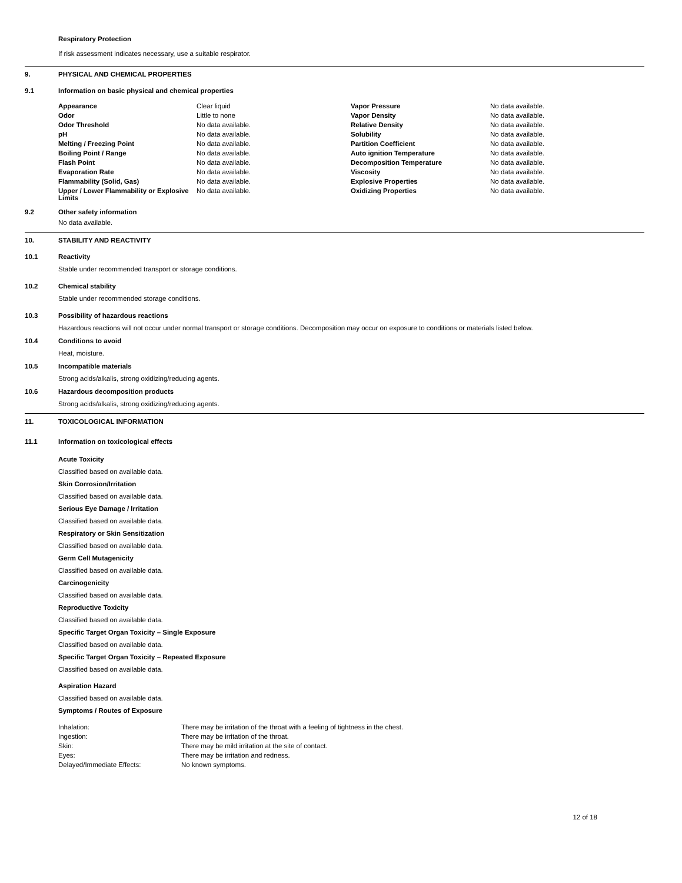Respiratory Protection
If risk assessment indicates necessary, use a suitable respirator.
9. PHYSICAL AND CHEMICAL PROPERTIES
9.1 Information on basic physical and chemical properties
| Appearance | Clear liquid | Vapor Pressure | No data available. |
| Odor | Little to none | Vapor Density | No data available. |
| Odor Threshold | No data available. | Relative Density | No data available. |
| pH | No data available. | Solubility | No data available. |
| Melting / Freezing Point | No data available. | Partition Coefficient | No data available. |
| Boiling Point / Range | No data available. | Auto ignition Temperature | No data available. |
| Flash Point | No data available. | Decomposition Temperature | No data available. |
| Evaporation Rate | No data available. | Viscosity | No data available. |
| Flammability (Solid, Gas) | No data available. | Explosive Properties | No data available. |
| Upper / Lower Flammability or Explosive Limits | No data available. | Oxidizing Properties | No data available. |
9.2 Other safety information
No data available.
10. STABILITY AND REACTIVITY
10.1 Reactivity
Stable under recommended transport or storage conditions.
10.2 Chemical stability
Stable under recommended storage conditions.
10.3 Possibility of hazardous reactions
Hazardous reactions will not occur under normal transport or storage conditions. Decomposition may occur on exposure to conditions or materials listed below.
10.4 Conditions to avoid
Heat, moisture.
10.5 Incompatible materials
Strong acids/alkalis, strong oxidizing/reducing agents.
10.6 Hazardous decomposition products
Strong acids/alkalis, strong oxidizing/reducing agents.
11. TOXICOLOGICAL INFORMATION
11.1 Information on toxicological effects
Acute Toxicity
Classified based on available data.
Skin Corrosion/Irritation
Classified based on available data.
Serious Eye Damage / Irritation
Classified based on available data.
Respiratory or Skin Sensitization
Classified based on available data.
Germ Cell Mutagenicity
Classified based on available data.
Carcinogenicity
Classified based on available data.
Reproductive Toxicity
Classified based on available data.
Specific Target Organ Toxicity – Single Exposure
Classified based on available data.
Specific Target Organ Toxicity – Repeated Exposure
Classified based on available data.
Aspiration Hazard
Classified based on available data.
Symptoms / Routes of Exposure
| Inhalation: | There may be irritation of the throat with a feeling of tightness in the chest. |
| Ingestion: | There may be irritation of the throat. |
| Skin: | There may be mild irritation at the site of contact. |
| Eyes: | There may be irritation and redness. |
| Delayed/Immediate Effects: | No known symptoms. |
12 of 18